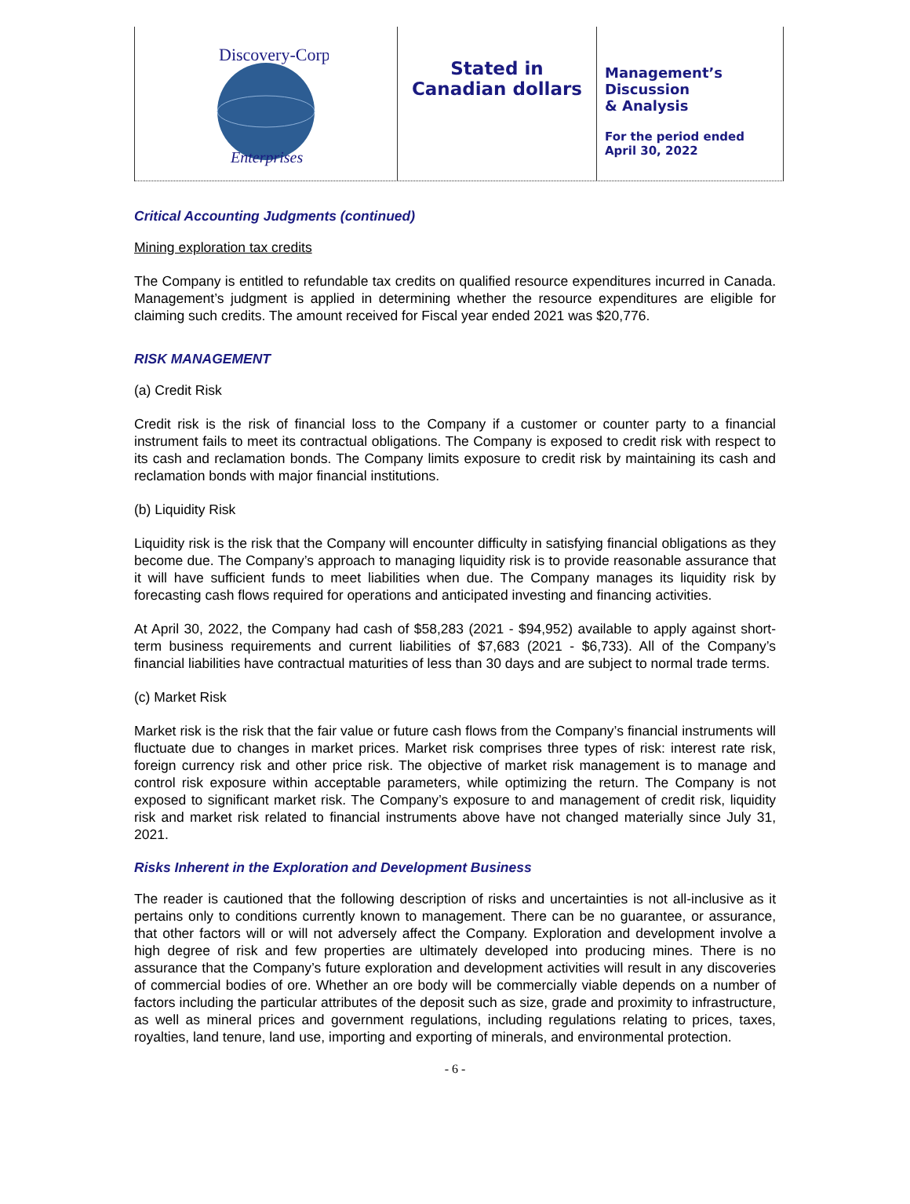Discovery-Corp
Enterprises
Stated in
Canadian dollars
Management’s
Discussion
& Analysis
For the period ended
April 30, 2022
Critical Accounting Judgments (continued)
Mining exploration tax credits
The Company is entitled to refundable tax credits on qualified resource expenditures incurred in Canada. Management’s judgment is applied in determining whether the resource expenditures are eligible for claiming such credits. The amount received for Fiscal year ended 2021 was $20,776.
RISK MANAGEMENT
(a) Credit Risk
Credit risk is the risk of financial loss to the Company if a customer or counter party to a financial instrument fails to meet its contractual obligations. The Company is exposed to credit risk with respect to its cash and reclamation bonds. The Company limits exposure to credit risk by maintaining its cash and reclamation bonds with major financial institutions.
(b) Liquidity Risk
Liquidity risk is the risk that the Company will encounter difficulty in satisfying financial obligations as they become due. The Company’s approach to managing liquidity risk is to provide reasonable assurance that it will have sufficient funds to meet liabilities when due. The Company manages its liquidity risk by forecasting cash flows required for operations and anticipated investing and financing activities.
At April 30, 2022, the Company had cash of $58,283 (2021 - $94,952) available to apply against short-term business requirements and current liabilities of $7,683 (2021 - $6,733). All of the Company’s financial liabilities have contractual maturities of less than 30 days and are subject to normal trade terms.
(c) Market Risk
Market risk is the risk that the fair value or future cash flows from the Company’s financial instruments will fluctuate due to changes in market prices. Market risk comprises three types of risk: interest rate risk, foreign currency risk and other price risk. The objective of market risk management is to manage and control risk exposure within acceptable parameters, while optimizing the return. The Company is not exposed to significant market risk. The Company’s exposure to and management of credit risk, liquidity risk and market risk related to financial instruments above have not changed materially since July 31, 2021.
Risks Inherent in the Exploration and Development Business
The reader is cautioned that the following description of risks and uncertainties is not all-inclusive as it pertains only to conditions currently known to management. There can be no guarantee, or assurance, that other factors will or will not adversely affect the Company. Exploration and development involve a high degree of risk and few properties are ultimately developed into producing mines. There is no assurance that the Company’s future exploration and development activities will result in any discoveries of commercial bodies of ore. Whether an ore body will be commercially viable depends on a number of factors including the particular attributes of the deposit such as size, grade and proximity to infrastructure, as well as mineral prices and government regulations, including regulations relating to prices, taxes, royalties, land tenure, land use, importing and exporting of minerals, and environmental protection.
- 6 -